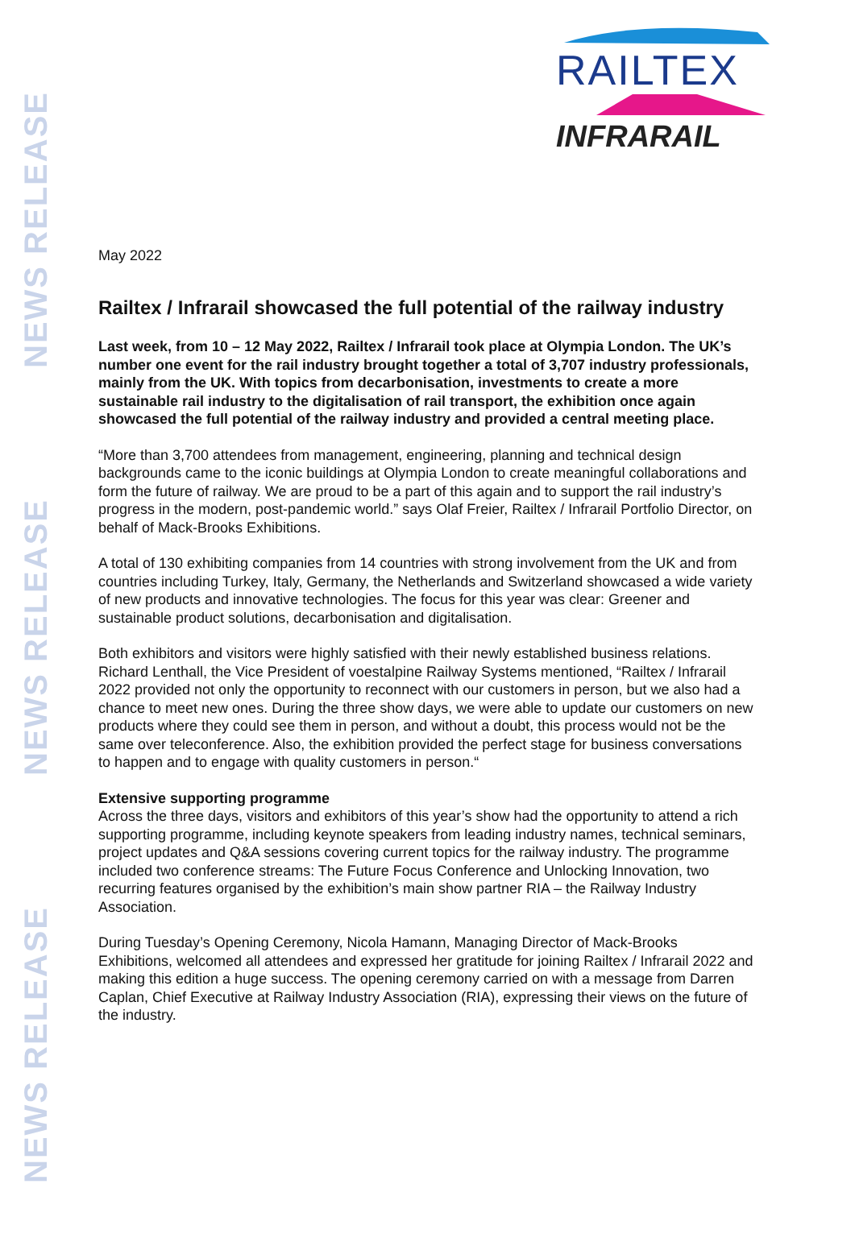NEWS RELEASE
NEWS RELEASE
NEWS RELEASE
RAILTEX
INFRARAIL
May 2022
Railtex / Infrarail showcased the full potential of the railway industry
Last week, from 10 – 12 May 2022, Railtex / Infrarail took place at Olympia London. The UK’s number one event for the rail industry brought together a total of 3,707 industry professionals, mainly from the UK. With topics from decarbonisation, investments to create a more sustainable rail industry to the digitalisation of rail transport, the exhibition once again showcased the full potential of the railway industry and provided a central meeting place.
“More than 3,700 attendees from management, engineering, planning and technical design backgrounds came to the iconic buildings at Olympia London to create meaningful collaborations and form the future of railway. We are proud to be a part of this again and to support the rail industry’s progress in the modern, post-pandemic world.” says Olaf Freier, Railtex / Infrarail Portfolio Director, on behalf of Mack-Brooks Exhibitions.
A total of 130 exhibiting companies from 14 countries with strong involvement from the UK and from countries including Turkey, Italy, Germany, the Netherlands and Switzerland showcased a wide variety of new products and innovative technologies. The focus for this year was clear: Greener and sustainable product solutions, decarbonisation and digitalisation.
Both exhibitors and visitors were highly satisfied with their newly established business relations. Richard Lenthall, the Vice President of voestalpine Railway Systems mentioned, “Railtex / Infrarail 2022 provided not only the opportunity to reconnect with our customers in person, but we also had a chance to meet new ones. During the three show days, we were able to update our customers on new products where they could see them in person, and without a doubt, this process would not be the same over teleconference. Also, the exhibition provided the perfect stage for business conversations to happen and to engage with quality customers in person.“
Extensive supporting programme
Across the three days, visitors and exhibitors of this year’s show had the opportunity to attend a rich supporting programme, including keynote speakers from leading industry names, technical seminars, project updates and Q&A sessions covering current topics for the railway industry. The programme included two conference streams: The Future Focus Conference and Unlocking Innovation, two recurring features organised by the exhibition’s main show partner RIA – the Railway Industry Association.
During Tuesday’s Opening Ceremony, Nicola Hamann, Managing Director of Mack-Brooks Exhibitions, welcomed all attendees and expressed her gratitude for joining Railtex / Infrarail 2022 and making this edition a huge success. The opening ceremony carried on with a message from Darren Caplan, Chief Executive at Railway Industry Association (RIA), expressing their views on the future of the industry.